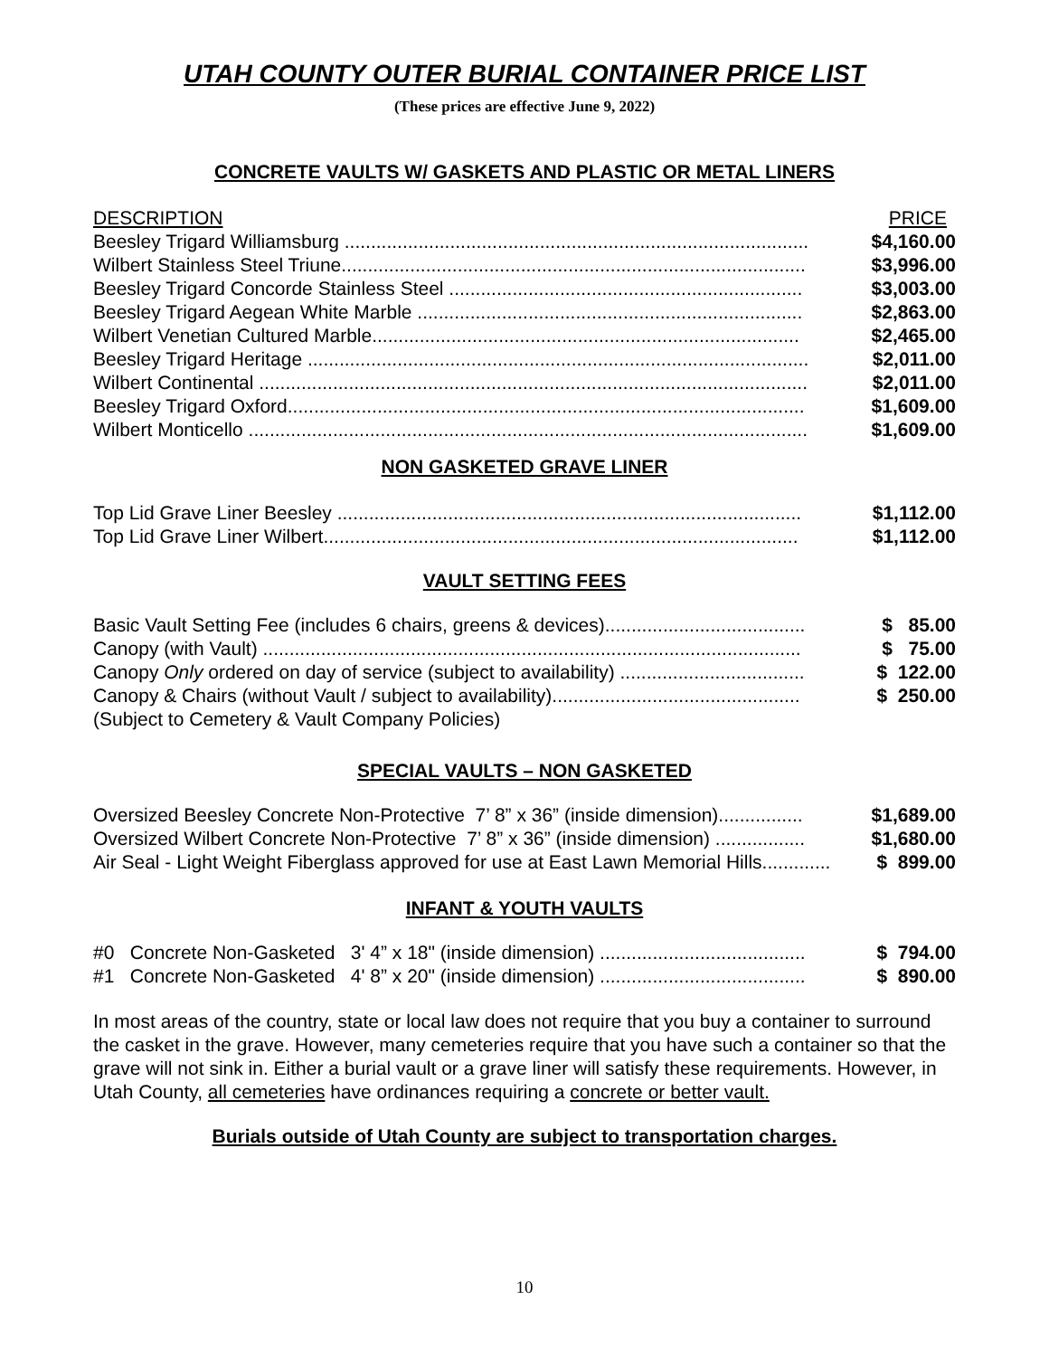UTAH COUNTY OUTER BURIAL CONTAINER PRICE LIST
(These prices are effective June 9, 2022)
CONCRETE VAULTS W/ GASKETS AND PLASTIC OR METAL LINERS
| DESCRIPTION | PRICE |
| --- | --- |
| Beesley Trigard Williamsburg ........................................................................................ | $4,160.00 |
| Wilbert Stainless Steel Triune........................................................................................ | $3,996.00 |
| Beesley Trigard Concorde Stainless Steel ................................................................... | $3,003.00 |
| Beesley Trigard Aegean White Marble ......................................................................... | $2,863.00 |
| Wilbert Venetian Cultured Marble................................................................................. | $2,465.00 |
| Beesley Trigard Heritage ............................................................................................... | $2,011.00 |
| Wilbert Continental ........................................................................................................ | $2,011.00 |
| Beesley Trigard Oxford.................................................................................................. | $1,609.00 |
| Wilbert Monticello .......................................................................................................... | $1,609.00 |
NON GASKETED GRAVE LINER
| Top Lid Grave Liner Beesley ........................................................................................ | $1,112.00 |
| Top Lid Grave Liner Wilbert.......................................................................................... | $1,112.00 |
VAULT SETTING FEES
| Basic Vault Setting Fee (includes 6 chairs, greens & devices)...................................... | $ 85.00 |
| Canopy (with Vault) ...................................................................................................... | $ 75.00 |
| Canopy Only ordered on day of service (subject to availability) ................................... | $ 122.00 |
| Canopy & Chairs (without Vault / subject to availability)............................................... | $ 250.00 |
| (Subject to Cemetery & Vault Company Policies) | |
SPECIAL VAULTS – NON GASKETED
| Oversized Beesley Concrete Non-Protective 7’ 8” x 36” (inside dimension)................ | $1,689.00 |
| Oversized Wilbert Concrete Non-Protective 7’ 8” x 36” (inside dimension) ................. | $1,680.00 |
| Air Seal - Light Weight Fiberglass approved for use at East Lawn Memorial Hills............. | $ 899.00 |
INFANT & YOUTH VAULTS
| #0 Concrete Non-Gasketed 3' 4” x 18" (inside dimension) ....................................... | $ 794.00 |
| #1 Concrete Non-Gasketed 4' 8” x 20" (inside dimension) ....................................... | $ 890.00 |
In most areas of the country, state or local law does not require that you buy a container to surround the casket in the grave. However, many cemeteries require that you have such a container so that the grave will not sink in. Either a burial vault or a grave liner will satisfy these requirements. However, in Utah County, all cemeteries have ordinances requiring a concrete or better vault.
Burials outside of Utah County are subject to transportation charges.
10